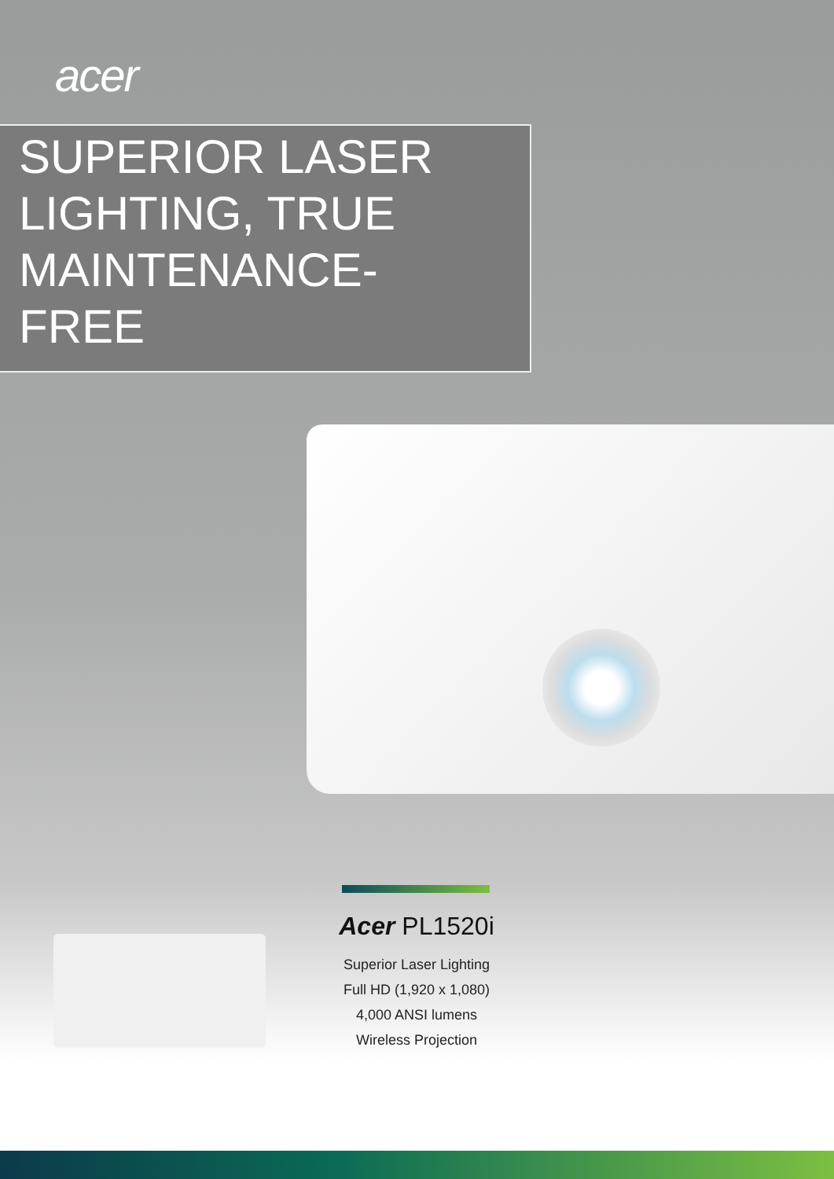acer
SUPERIOR LASER
LIGHTING, TRUE
MAINTENANCE-
FREE
Acer PL1520i
Superior Laser Lighting
Full HD (1,920 x 1,080)
4,000 ANSI lumens
Wireless Projection